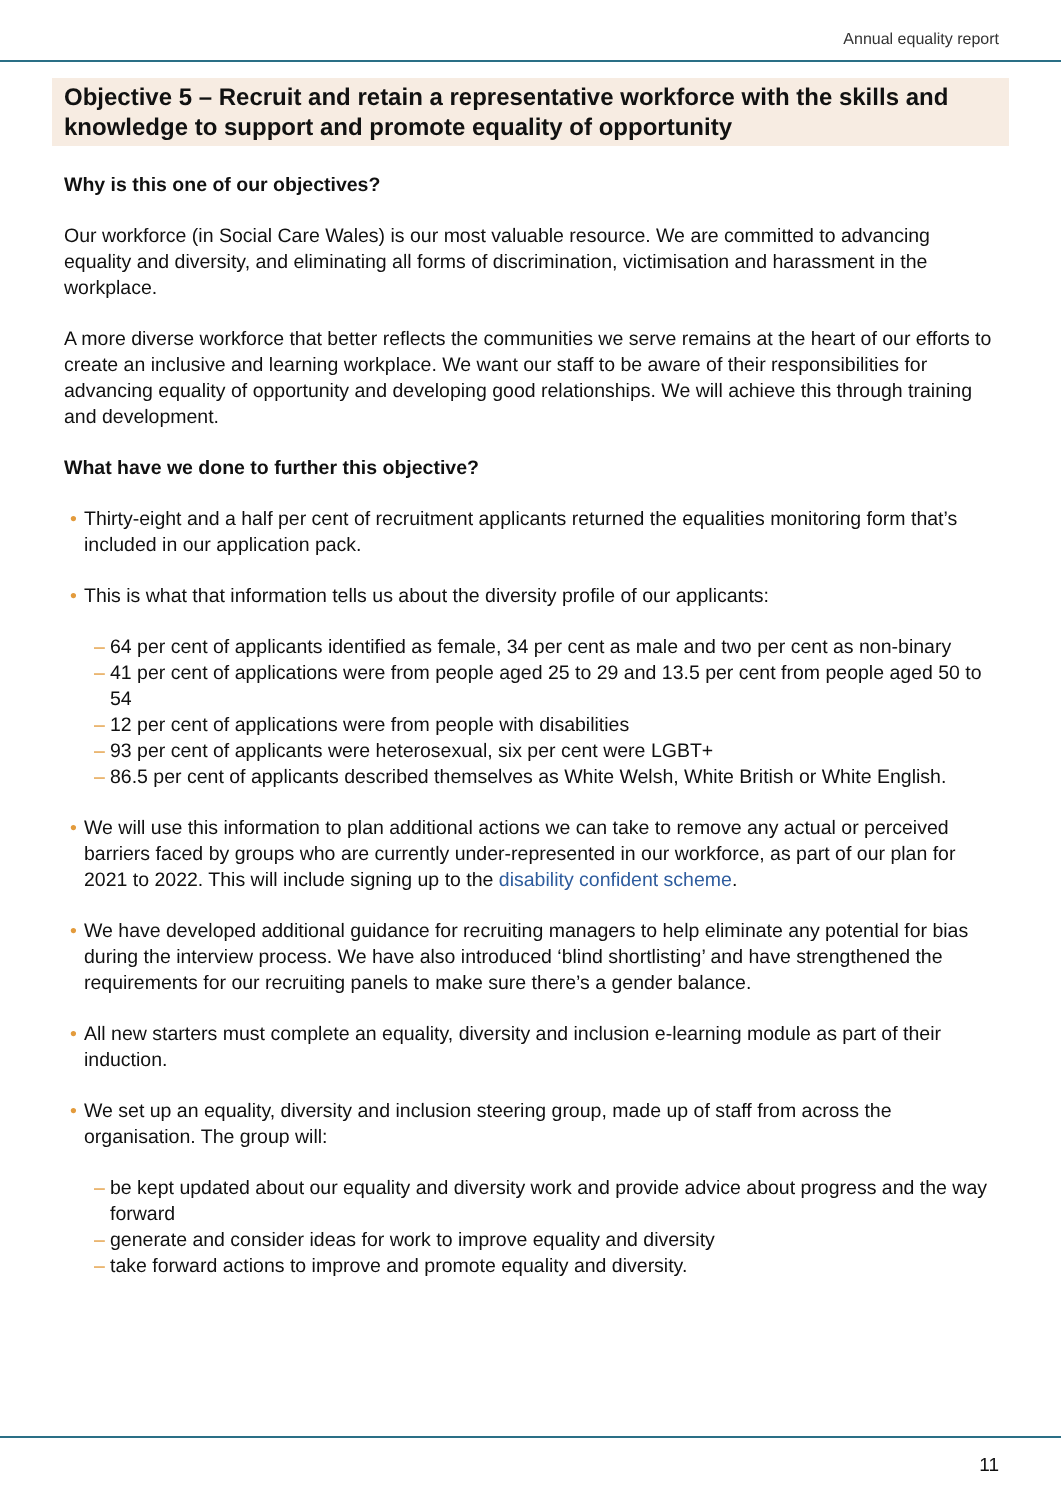Annual equality report
Objective 5 – Recruit and retain a representative workforce with the skills and knowledge to support and promote equality of opportunity
Why is this one of our objectives?
Our workforce (in Social Care Wales) is our most valuable resource. We are committed to advancing equality and diversity, and eliminating all forms of discrimination, victimisation and harassment in the workplace.
A more diverse workforce that better reflects the communities we serve remains at the heart of our efforts to create an inclusive and learning workplace. We want our staff to be aware of their responsibilities for advancing equality of opportunity and developing good relationships. We will achieve this through training and development.
What have we done to further this objective?
• Thirty-eight and a half per cent of recruitment applicants returned the equalities monitoring form that’s included in our application pack.
• This is what that information tells us about the diversity profile of our applicants:
– 64 per cent of applicants identified as female, 34 per cent as male and two per cent as non-binary
– 41 per cent of applications were from people aged 25 to 29 and 13.5 per cent from people aged 50 to 54
– 12 per cent of applications were from people with disabilities
– 93 per cent of applicants were heterosexual, six per cent were LGBT+
– 86.5 per cent of applicants described themselves as White Welsh, White British or White English.
• We will use this information to plan additional actions we can take to remove any actual or perceived barriers faced by groups who are currently under-represented in our workforce, as part of our plan for 2021 to 2022. This will include signing up to the disability confident scheme.
• We have developed additional guidance for recruiting managers to help eliminate any potential for bias during the interview process. We have also introduced ‘blind shortlisting’ and have strengthened the requirements for our recruiting panels to make sure there’s a gender balance.
• All new starters must complete an equality, diversity and inclusion e-learning module as part of their induction.
• We set up an equality, diversity and inclusion steering group, made up of staff from across the organisation. The group will:
– be kept updated about our equality and diversity work and provide advice about progress and the way forward
– generate and consider ideas for work to improve equality and diversity
– take forward actions to improve and promote equality and diversity.
11